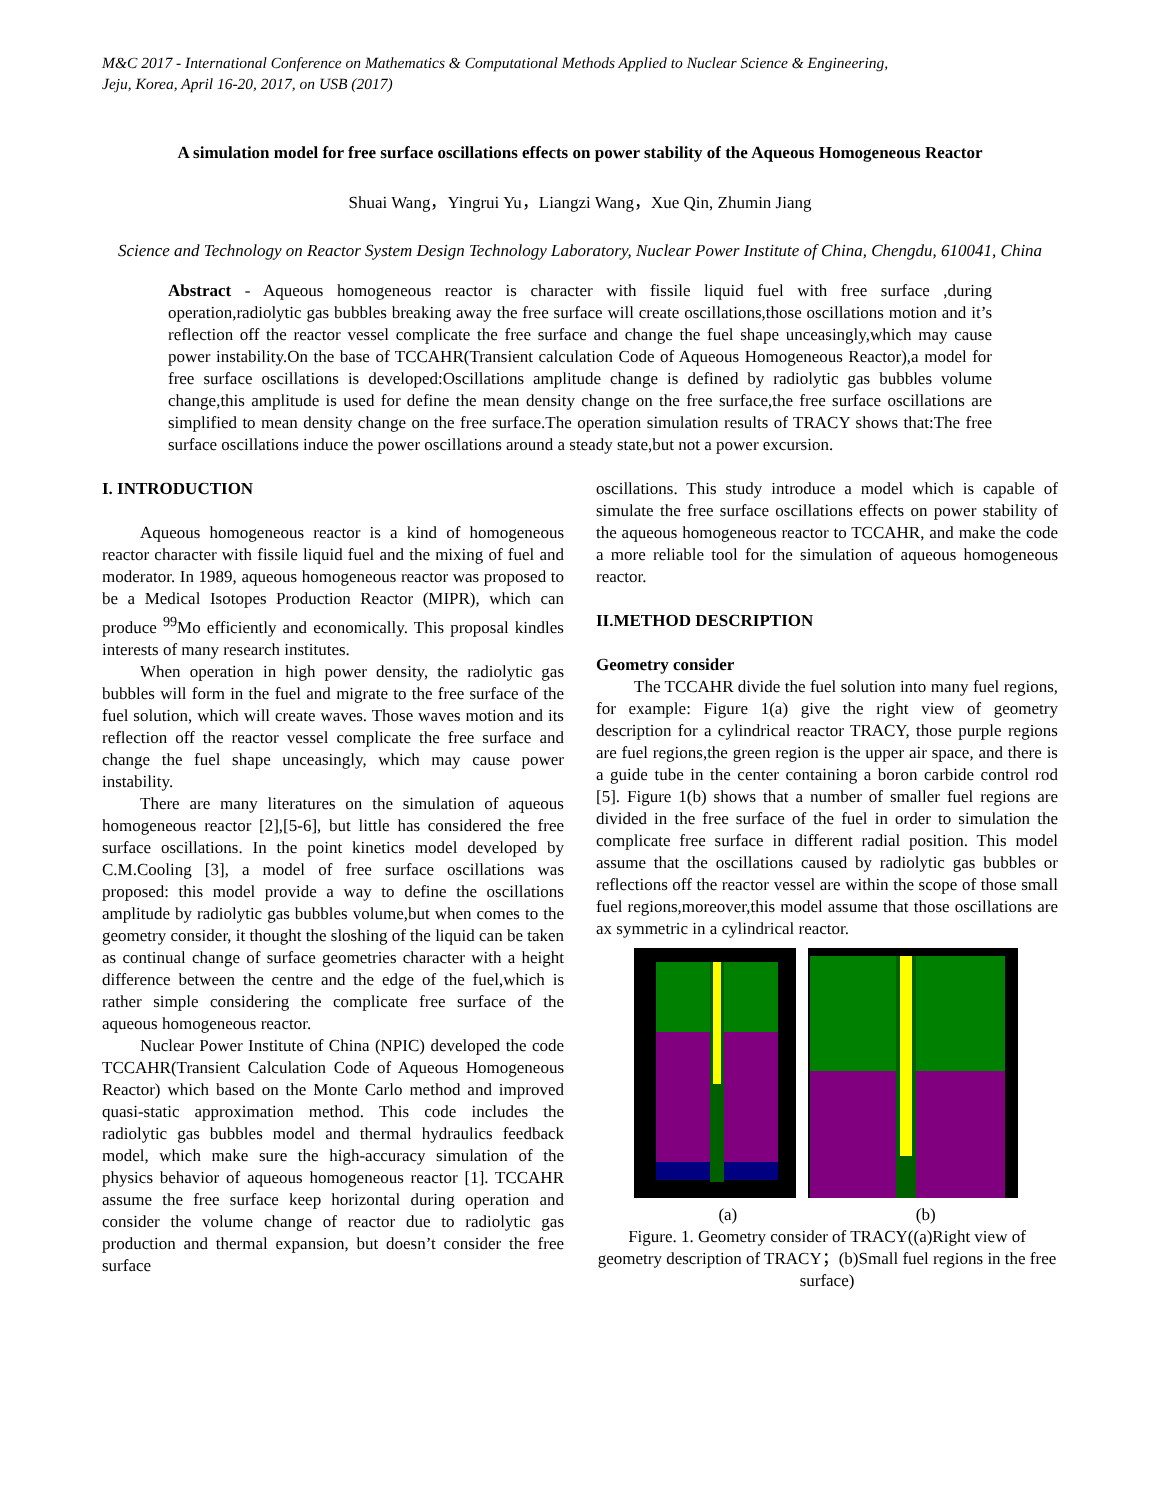M&C 2017 - International Conference on Mathematics & Computational Methods Applied to Nuclear Science & Engineering,
Jeju, Korea, April 16-20, 2017, on USB (2017)
A simulation model for free surface oscillations effects on power stability of the Aqueous Homogeneous Reactor
Shuai Wang，Yingrui Yu，Liangzi Wang，Xue Qin, Zhumin Jiang
Science and Technology on Reactor System Design Technology Laboratory, Nuclear Power Institute of China, Chengdu, 610041, China
Abstract - Aqueous homogeneous reactor is character with fissile liquid fuel with free surface ,during operation,radiolytic gas bubbles breaking away the free surface will create oscillations,those oscillations motion and it’s reflection off the reactor vessel complicate the free surface and change the fuel shape unceasingly,which may cause power instability.On the base of TCCAHR(Transient calculation Code of Aqueous Homogeneous Reactor),a model for free surface oscillations is developed:Oscillations amplitude change is defined by radiolytic gas bubbles volume change,this amplitude is used for define the mean density change on the free surface,the free surface oscillations are simplified to mean density change on the free surface.The operation simulation results of TRACY shows that:The free surface oscillations induce the power oscillations around a steady state,but not a power excursion.
I. INTRODUCTION
Aqueous homogeneous reactor is a kind of homogeneous reactor character with fissile liquid fuel and the mixing of fuel and moderator. In 1989, aqueous homogeneous reactor was proposed to be a Medical Isotopes Production Reactor (MIPR), which can produce <sup>99</sup>Mo efficiently and economically. This proposal kindles interests of many research institutes.
When operation in high power density, the radiolytic gas bubbles will form in the fuel and migrate to the free surface of the fuel solution, which will create waves. Those waves motion and its reflection off the reactor vessel complicate the free surface and change the fuel shape unceasingly, which may cause power instability.
There are many literatures on the simulation of aqueous homogeneous reactor [2],[5-6], but little has considered the free surface oscillations. In the point kinetics model developed by C.M.Cooling [3], a model of free surface oscillations was proposed: this model provide a way to define the oscillations amplitude by radiolytic gas bubbles volume,but when comes to the geometry consider, it thought the sloshing of the liquid can be taken as continual change of surface geometries character with a height difference between the centre and the edge of the fuel,which is rather simple considering the complicate free surface of the aqueous homogeneous reactor.
Nuclear Power Institute of China (NPIC) developed the code TCCAHR(Transient Calculation Code of Aqueous Homogeneous Reactor) which based on the Monte Carlo method and improved quasi-static approximation method. This code includes the radiolytic gas bubbles model and thermal hydraulics feedback model, which make sure the high-accuracy simulation of the physics behavior of aqueous homogeneous reactor [1]. TCCAHR assume the free surface keep horizontal during operation and consider the volume change of reactor due to radiolytic gas production and thermal expansion, but doesn’t consider the free surface
oscillations. This study introduce a model which is capable of simulate the free surface oscillations effects on power stability of the aqueous homogeneous reactor to TCCAHR, and make the code a more reliable tool for the simulation of aqueous homogeneous reactor.
II.METHOD DESCRIPTION
Geometry consider
The TCCAHR divide the fuel solution into many fuel regions, for example: Figure 1(a) give the right view of geometry description for a cylindrical reactor TRACY, those purple regions are fuel regions,the green region is the upper air space, and there is a guide tube in the center containing a boron carbide control rod [5]. Figure 1(b) shows that a number of smaller fuel regions are divided in the free surface of the fuel in order to simulation the complicate free surface in different radial position. This model assume that the oscillations caused by radiolytic gas bubbles or reflections off the reactor vessel are within the scope of those small fuel regions,moreover,this model assume that those oscillations are ax symmetric in a cylindrical reactor.
(a) (b)
Figure. 1. Geometry consider of TRACY((a)Right view of geometry description of TRACY；(b)Small fuel regions in the free surface)